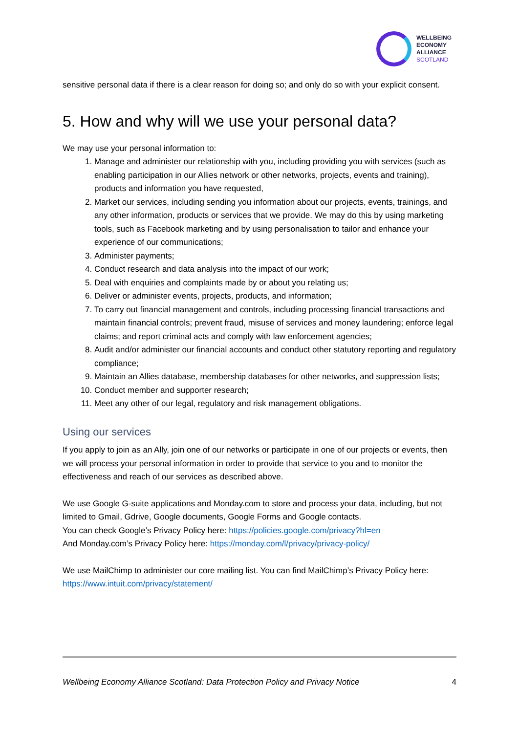WELLBEING
ECONOMY
ALLIANCE
SCOTLAND
sensitive personal data if there is a clear reason for doing so; and only do so with your explicit consent.
5. How and why will we use your personal data?
We may use your personal information to:
1. Manage and administer our relationship with you, including providing you with services (such as enabling participation in our Allies network or other networks, projects, events and training), products and information you have requested,
2. Market our services, including sending you information about our projects, events, trainings, and any other information, products or services that we provide. We may do this by using marketing tools, such as Facebook marketing and by using personalisation to tailor and enhance your experience of our communications;
3. Administer payments;
4. Conduct research and data analysis into the impact of our work;
5. Deal with enquiries and complaints made by or about you relating us;
6. Deliver or administer events, projects, products, and information;
7. To carry out financial management and controls, including processing financial transactions and maintain financial controls; prevent fraud, misuse of services and money laundering; enforce legal claims; and report criminal acts and comply with law enforcement agencies;
8. Audit and/or administer our financial accounts and conduct other statutory reporting and regulatory compliance;
9. Maintain an Allies database, membership databases for other networks, and suppression lists;
10. Conduct member and supporter research;
11. Meet any other of our legal, regulatory and risk management obligations.
Using our services
If you apply to join as an Ally, join one of our networks or participate in one of our projects or events, then we will process your personal information in order to provide that service to you and to monitor the effectiveness and reach of our services as described above.
We use Google G-suite applications and Monday.com to store and process your data, including, but not limited to Gmail, Gdrive, Google documents, Google Forms and Google contacts.
You can check Google’s Privacy Policy here: https://policies.google.com/privacy?hl=en
And Monday.com’s Privacy Policy here: https://monday.com/l/privacy/privacy-policy/
We use MailChimp to administer our core mailing list. You can find MailChimp’s Privacy Policy here: https://www.intuit.com/privacy/statement/
Wellbeing Economy Alliance Scotland: Data Protection Policy and Privacy Notice 4